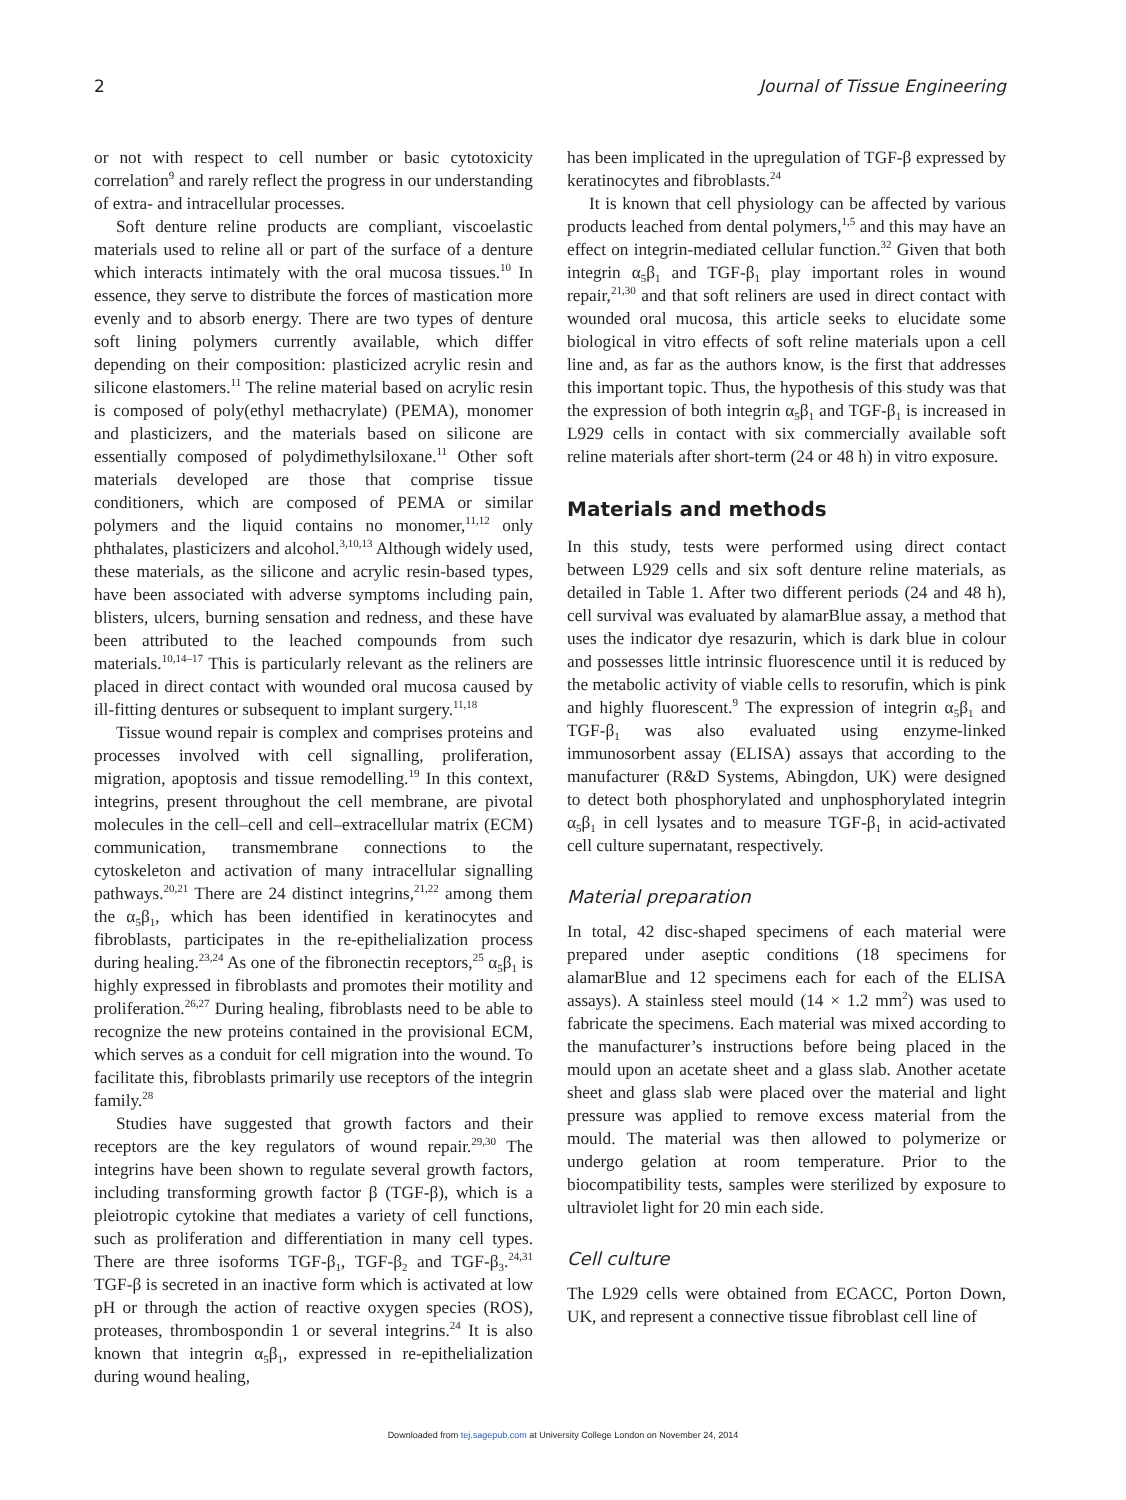2 Journal of Tissue Engineering
or not with respect to cell number or basic cytotoxicity correlation<sup>9</sup> and rarely reflect the progress in our understanding of extra- and intracellular processes.
Soft denture reline products are compliant, viscoelastic materials used to reline all or part of the surface of a denture which interacts intimately with the oral mucosa tissues.<sup>10</sup> In essence, they serve to distribute the forces of mastication more evenly and to absorb energy. There are two types of denture soft lining polymers currently available, which differ depending on their composition: plasticized acrylic resin and silicone elastomers.<sup>11</sup> The reline material based on acrylic resin is composed of poly(ethyl methacrylate) (PEMA), monomer and plasticizers, and the materials based on silicone are essentially composed of polydimethylsiloxane.<sup>11</sup> Other soft materials developed are those that comprise tissue conditioners, which are composed of PEMA or similar polymers and the liquid contains no monomer,<sup>11,12</sup> only phthalates, plasticizers and alcohol.<sup>3,10,13</sup> Although widely used, these materials, as the silicone and acrylic resin-based types, have been associated with adverse symptoms including pain, blisters, ulcers, burning sensation and redness, and these have been attributed to the leached compounds from such materials.<sup>10,14–17</sup> This is particularly relevant as the reliners are placed in direct contact with wounded oral mucosa caused by ill-fitting dentures or subsequent to implant surgery.<sup>11,18</sup>
Tissue wound repair is complex and comprises proteins and processes involved with cell signalling, proliferation, migration, apoptosis and tissue remodelling.<sup>19</sup> In this context, integrins, present throughout the cell membrane, are pivotal molecules in the cell–cell and cell–extracellular matrix (ECM) communication, transmembrane connections to the cytoskeleton and activation of many intracellular signalling pathways.<sup>20,21</sup> There are 24 distinct integrins,<sup>21,22</sup> among them the α<sub>5</sub>β<sub>1</sub>, which has been identified in keratinocytes and fibroblasts, participates in the re-epithelialization process during healing.<sup>23,24</sup> As one of the fibronectin receptors,<sup>25</sup> α<sub>5</sub>β<sub>1</sub> is highly expressed in fibroblasts and promotes their motility and proliferation.<sup>26,27</sup> During healing, fibroblasts need to be able to recognize the new proteins contained in the provisional ECM, which serves as a conduit for cell migration into the wound. To facilitate this, fibroblasts primarily use receptors of the integrin family.<sup>28</sup>
Studies have suggested that growth factors and their receptors are the key regulators of wound repair.<sup>29,30</sup> The integrins have been shown to regulate several growth factors, including transforming growth factor β (TGF-β), which is a pleiotropic cytokine that mediates a variety of cell functions, such as proliferation and differentiation in many cell types. There are three isoforms TGF-β<sub>1</sub>, TGF-β<sub>2</sub> and TGF-β<sub>3</sub>.<sup>24,31</sup> TGF-β is secreted in an inactive form which is activated at low pH or through the action of reactive oxygen species (ROS), proteases, thrombospondin 1 or several integrins.<sup>24</sup> It is also known that integrin α<sub>5</sub>β<sub>1</sub>, expressed in re-epithelialization during wound healing,
has been implicated in the upregulation of TGF-β expressed by keratinocytes and fibroblasts.<sup>24</sup>
It is known that cell physiology can be affected by various products leached from dental polymers,<sup>1,5</sup> and this may have an effect on integrin-mediated cellular function.<sup>32</sup> Given that both integrin α<sub>5</sub>β<sub>1</sub> and TGF-β<sub>1</sub> play important roles in wound repair,<sup>21,30</sup> and that soft reliners are used in direct contact with wounded oral mucosa, this article seeks to elucidate some biological in vitro effects of soft reline materials upon a cell line and, as far as the authors know, is the first that addresses this important topic. Thus, the hypothesis of this study was that the expression of both integrin α<sub>5</sub>β<sub>1</sub> and TGF-β<sub>1</sub> is increased in L929 cells in contact with six commercially available soft reline materials after short-term (24 or 48 h) in vitro exposure.
Materials and methods
In this study, tests were performed using direct contact between L929 cells and six soft denture reline materials, as detailed in Table 1. After two different periods (24 and 48 h), cell survival was evaluated by alamarBlue assay, a method that uses the indicator dye resazurin, which is dark blue in colour and possesses little intrinsic fluorescence until it is reduced by the metabolic activity of viable cells to resorufin, which is pink and highly fluorescent.<sup>9</sup> The expression of integrin α<sub>5</sub>β<sub>1</sub> and TGF-β<sub>1</sub> was also evaluated using enzyme-linked immunosorbent assay (ELISA) assays that according to the manufacturer (R&D Systems, Abingdon, UK) were designed to detect both phosphorylated and unphosphorylated integrin α<sub>5</sub>β<sub>1</sub> in cell lysates and to measure TGF-β<sub>1</sub> in acid-activated cell culture supernatant, respectively.
Material preparation
In total, 42 disc-shaped specimens of each material were prepared under aseptic conditions (18 specimens for alamarBlue and 12 specimens each for each of the ELISA assays). A stainless steel mould (14 × 1.2 mm<sup>2</sup>) was used to fabricate the specimens. Each material was mixed according to the manufacturer’s instructions before being placed in the mould upon an acetate sheet and a glass slab. Another acetate sheet and glass slab were placed over the material and light pressure was applied to remove excess material from the mould. The material was then allowed to polymerize or undergo gelation at room temperature. Prior to the biocompatibility tests, samples were sterilized by exposure to ultraviolet light for 20 min each side.
Cell culture
The L929 cells were obtained from ECACC, Porton Down, UK, and represent a connective tissue fibroblast cell line of
Downloaded from tej.sagepub.com at University College London on November 24, 2014